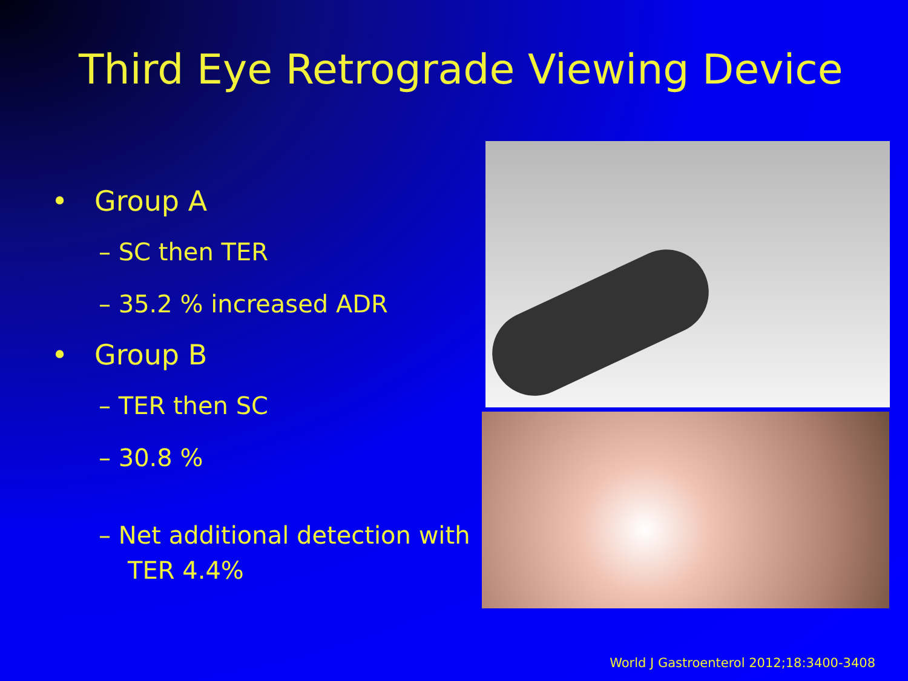Third Eye Retrograde Viewing Device
• Group A
– SC then TER
– 35.2 % increased ADR
• Group B
– TER then SC
– 30.8 %
– Net additional detection with TER 4.4%
World J Gastroenterol 2012;18:3400-3408